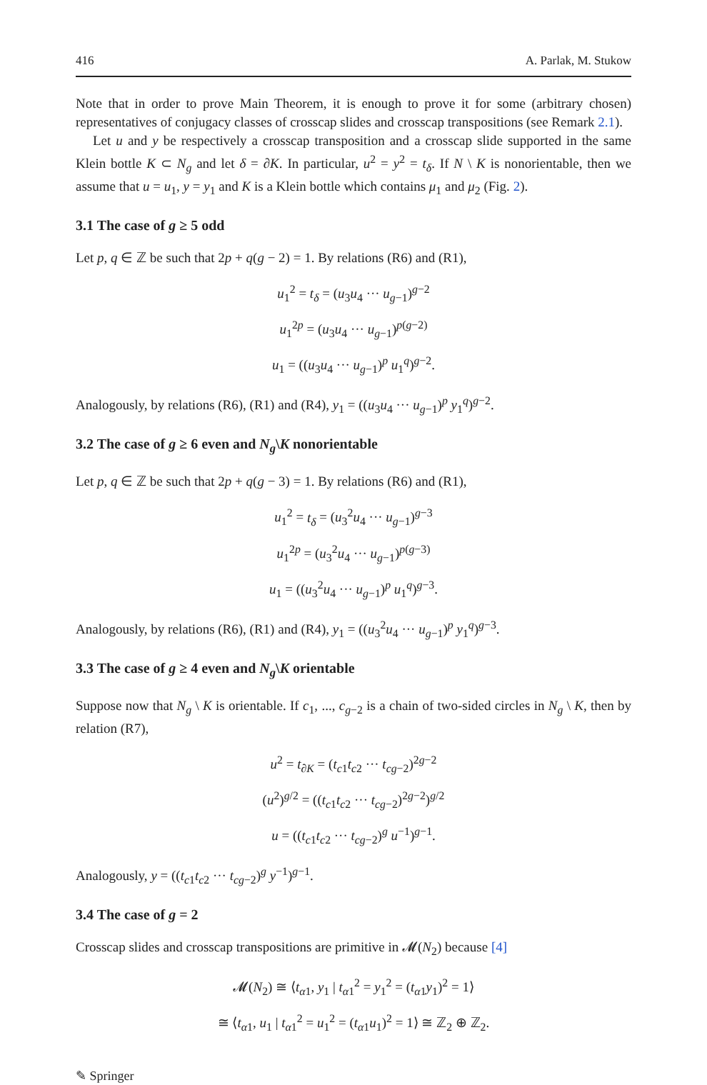416 A. Parlak, M. Stukow
Note that in order to prove Main Theorem, it is enough to prove it for some (arbitrary chosen) representatives of conjugacy classes of crosscap slides and crosscap transpositions (see Remark 2.1).
Let u and y be respectively a crosscap transposition and a crosscap slide supported in the same Klein bottle K ⊂ N<sub>g</sub> and let δ = ∂K. In particular, u<sup>2</sup> = y<sup>2</sup> = t<sub>δ</sub>. If N \ K is nonorientable, then we assume that u = u<sub>1</sub>, y = y<sub>1</sub> and K is a Klein bottle which contains μ<sub>1</sub> and μ<sub>2</sub> (Fig. 2).
3.1 The case of g ≥ 5 odd
Let p, q ∈ ℤ be such that 2p + q(g − 2) = 1. By relations (R6) and (R1),
u<sub>1</sub><sup>2</sup> = t<sub>δ</sub> = (u<sub>3</sub>u<sub>4</sub> ··· u<sub>g−1</sub>)<sup>g−2</sup>
u<sub>1</sub><sup>2p</sup> = (u<sub>3</sub>u<sub>4</sub> ··· u<sub>g−1</sub>)<sup>p(g−2)</sup>
u<sub>1</sub> = ((u<sub>3</sub>u<sub>4</sub> ··· u<sub>g−1</sub>)<sup>p</sup> u<sub>1</sub><sup>q</sup>)<sup>g−2</sup>.
Analogously, by relations (R6), (R1) and (R4), y<sub>1</sub> = ((u<sub>3</sub>u<sub>4</sub> ··· u<sub>g−1</sub>)<sup>p</sup> y<sub>1</sub><sup>q</sup>)<sup>g−2</sup>.
3.2 The case of g ≥ 6 even and N<sub>g</sub>\K nonorientable
Let p, q ∈ ℤ be such that 2p + q(g − 3) = 1. By relations (R6) and (R1),
u<sub>1</sub><sup>2</sup> = t<sub>δ</sub> = (u<sub>3</sub><sup>2</sup>u<sub>4</sub> ··· u<sub>g−1</sub>)<sup>g−3</sup>
u<sub>1</sub><sup>2p</sup> = (u<sub>3</sub><sup>2</sup>u<sub>4</sub> ··· u<sub>g−1</sub>)<sup>p(g−3)</sup>
u<sub>1</sub> = ((u<sub>3</sub><sup>2</sup>u<sub>4</sub> ··· u<sub>g−1</sub>)<sup>p</sup> u<sub>1</sub><sup>q</sup>)<sup>g−3</sup>.
Analogously, by relations (R6), (R1) and (R4), y<sub>1</sub> = ((u<sub>3</sub><sup>2</sup>u<sub>4</sub> ··· u<sub>g−1</sub>)<sup>p</sup> y<sub>1</sub><sup>q</sup>)<sup>g−3</sup>.
3.3 The case of g ≥ 4 even and N<sub>g</sub>\K orientable
Suppose now that N<sub>g</sub> \ K is orientable. If c<sub>1</sub>, ..., c<sub>g−2</sub> is a chain of two-sided circles in N<sub>g</sub> \ K, then by relation (R7),
u<sup>2</sup> = t<sub>∂K</sub> = (t<sub>c1</sub>t<sub>c2</sub> ··· t<sub>cg−2</sub>)<sup>2g−2</sup>
(u<sup>2</sup>)<sup>g/2</sup> = ((t<sub>c1</sub>t<sub>c2</sub> ··· t<sub>cg−2</sub>)<sup>2g−2</sup>)<sup>g/2</sup>
u = ((t<sub>c1</sub>t<sub>c2</sub> ··· t<sub>cg−2</sub>)<sup>g</sup> u<sup>−1</sup>)<sup>g−1</sup>.
Analogously, y = ((t<sub>c1</sub>t<sub>c2</sub> ··· t<sub>cg−2</sub>)<sup>g</sup> y<sup>−1</sup>)<sup>g−1</sup>.
3.4 The case of g = 2
Crosscap slides and crosscap transpositions are primitive in 𝓜(N<sub>2</sub>) because [4]
𝓜(N<sub>2</sub>) ≅ ⟨t<sub>α1</sub>, y<sub>1</sub> | t<sub>α1</sub><sup>2</sup> = y<sub>1</sub><sup>2</sup> = (t<sub>α1</sub>y<sub>1</sub>)<sup>2</sup> = 1⟩
≅ ⟨t<sub>α1</sub>, u<sub>1</sub> | t<sub>α1</sub><sup>2</sup> = u<sub>1</sub><sup>2</sup> = (t<sub>α1</sub>u<sub>1</sub>)<sup>2</sup> = 1⟩ ≅ ℤ<sub>2</sub> ⊕ ℤ<sub>2</sub>.
✎ Springer